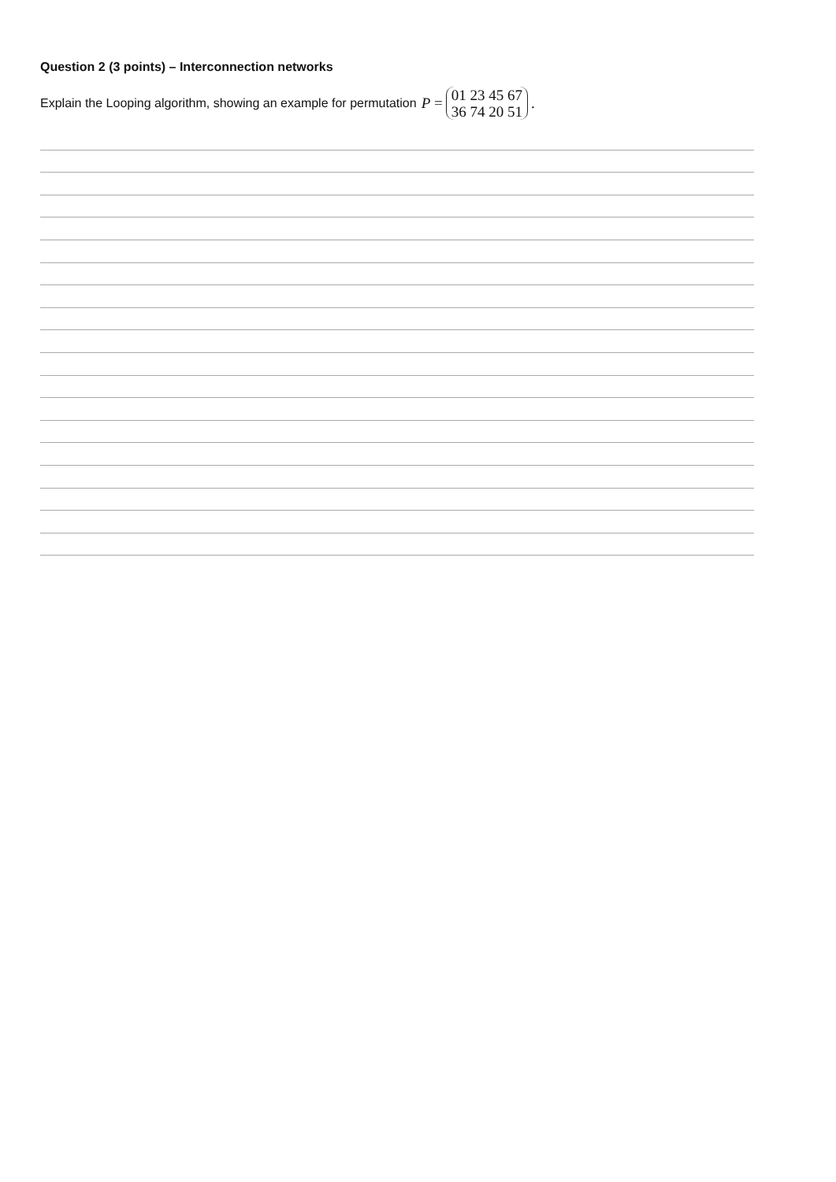Question 2 (3 points) – Interconnection networks
Explain the Looping algorithm, showing an example for permutation P = 01 23 45 67 36 74 20 51.